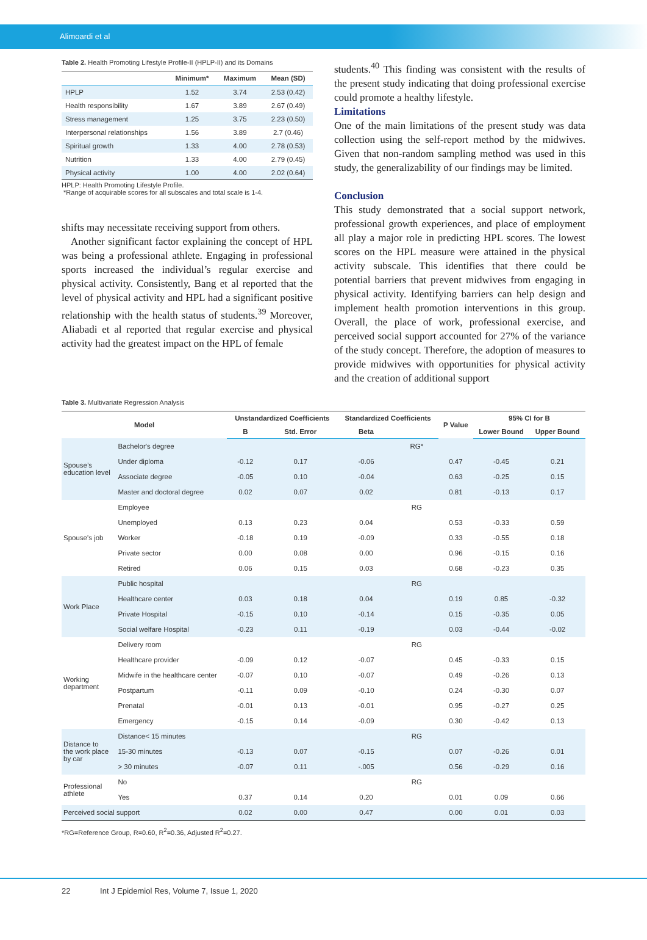Alimoardi et al
Table 2. Health Promoting Lifestyle Profile-II (HPLP-II) and its Domains
| | Minimum* | Maximum | Mean (SD) |
| --- | --- | --- | --- |
| HPLP | 1.52 | 3.74 | 2.53 (0.42) |
| Health responsibility | 1.67 | 3.89 | 2.67 (0.49) |
| Stress management | 1.25 | 3.75 | 2.23 (0.50) |
| Interpersonal relationships | 1.56 | 3.89 | 2.7 (0.46) |
| Spiritual growth | 1.33 | 4.00 | 2.78 (0.53) |
| Nutrition | 1.33 | 4.00 | 2.79 (0.45) |
| Physical activity | 1.00 | 4.00 | 2.02 (0.64) |
HPLP: Health Promoting Lifestyle Profile.
*Range of acquirable scores for all subscales and total scale is 1-4.
shifts may necessitate receiving support from others.
Another significant factor explaining the concept of HPL was being a professional athlete. Engaging in professional sports increased the individual’s regular exercise and physical activity. Consistently, Bang et al reported that the level of physical activity and HPL had a significant positive relationship with the health status of students.<sup>39</sup> Moreover, Aliabadi et al reported that regular exercise and physical activity had the greatest impact on the HPL of female
students.<sup>40</sup> This finding was consistent with the results of the present study indicating that doing professional exercise could promote a healthy lifestyle.
Limitations
One of the main limitations of the present study was data collection using the self-report method by the midwives. Given that non-random sampling method was used in this study, the generalizability of our findings may be limited.
Conclusion
This study demonstrated that a social support network, professional growth experiences, and place of employment all play a major role in predicting HPL scores. The lowest scores on the HPL measure were attained in the physical activity subscale. This identifies that there could be potential barriers that prevent midwives from engaging in physical activity. Identifying barriers can help design and implement health promotion interventions in this group. Overall, the place of work, professional exercise, and perceived social support accounted for 27% of the variance of the study concept. Therefore, the adoption of measures to provide midwives with opportunities for physical activity and the creation of additional support
Table 3. Multivariate Regression Analysis
| Model | | Unstandardized Coefficients | | Standardized Coefficients | | P Value | 95% CI for B | |
| --- | --- | --- | --- | --- | --- | --- | --- | --- |
| | | B | Std. Error | Beta | | | Lower Bound | Upper Bound |
| Spouse’s education level | Bachelor's degree | | | | RG* | | | |
| | Under diploma | -0.12 | 0.17 | -0.06 | | 0.47 | -0.45 | 0.21 |
| | Associate degree | -0.05 | 0.10 | -0.04 | | 0.63 | -0.25 | 0.15 |
| | Master and doctoral degree | 0.02 | 0.07 | 0.02 | | 0.81 | -0.13 | 0.17 |
| Spouse's job | Employee | | | | RG | | | |
| | Unemployed | 0.13 | 0.23 | 0.04 | | 0.53 | -0.33 | 0.59 |
| | Worker | -0.18 | 0.19 | -0.09 | | 0.33 | -0.55 | 0.18 |
| | Private sector | 0.00 | 0.08 | 0.00 | | 0.96 | -0.15 | 0.16 |
| | Retired | 0.06 | 0.15 | 0.03 | | 0.68 | -0.23 | 0.35 |
| Work Place | Public hospital | | | | RG | | | |
| | Healthcare center | 0.03 | 0.18 | 0.04 | | 0.19 | 0.85 | -0.32 |
| | Private Hospital | -0.15 | 0.10 | -0.14 | | 0.15 | -0.35 | 0.05 |
| | Social welfare Hospital | -0.23 | 0.11 | -0.19 | | 0.03 | -0.44 | -0.02 |
| Working department | Delivery room | | | | RG | | | |
| | Healthcare provider | -0.09 | 0.12 | -0.07 | | 0.45 | -0.33 | 0.15 |
| | Midwife in the healthcare center | -0.07 | 0.10 | -0.07 | | 0.49 | -0.26 | 0.13 |
| | Postpartum | -0.11 | 0.09 | -0.10 | | 0.24 | -0.30 | 0.07 |
| | Prenatal | -0.01 | 0.13 | -0.01 | | 0.95 | -0.27 | 0.25 |
| | Emergency | -0.15 | 0.14 | -0.09 | | 0.30 | -0.42 | 0.13 |
| Distance to the work place by car | Distance< 15 minutes | | | | RG | | | |
| | 15-30 minutes | -0.13 | 0.07 | -0.15 | | 0.07 | -0.26 | 0.01 |
| | > 30 minutes | -0.07 | 0.11 | -.005 | | 0.56 | -0.29 | 0.16 |
| Professional athlete | No | | | | RG | | | |
| | Yes | 0.37 | 0.14 | 0.20 | | 0.01 | 0.09 | 0.66 |
| Perceived social support | | 0.02 | 0.00 | 0.47 | | 0.00 | 0.01 | 0.03 |
*RG=Reference Group, R=0.60, R<sup>2</sup>=0.36, Adjusted R<sup>2</sup>=0.27.
22 Int J Epidemiol Res, Volume 7, Issue 1, 2020